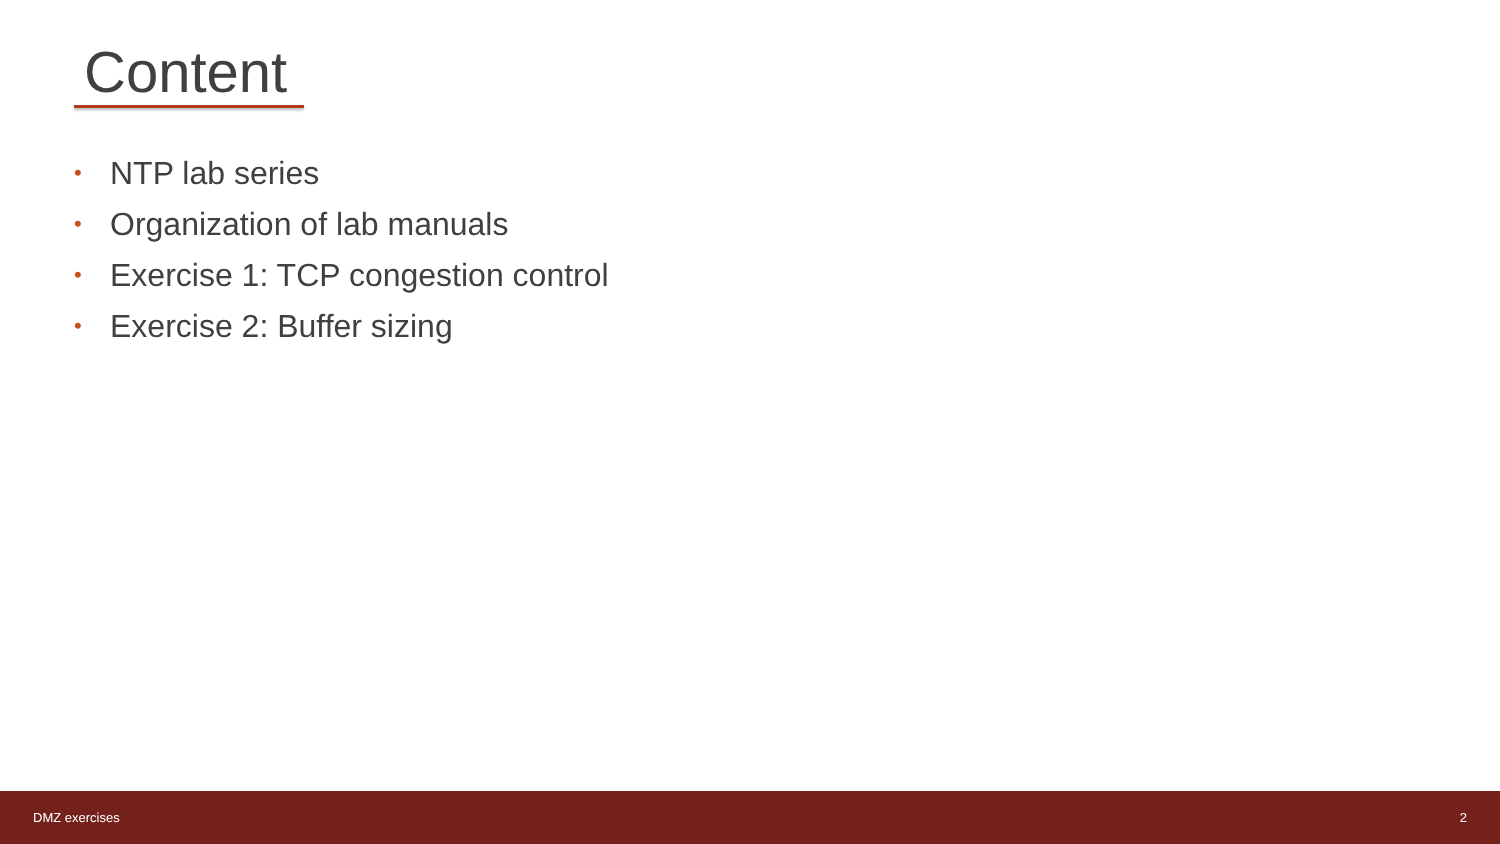Content
• NTP lab series
• Organization of lab manuals
• Exercise 1: TCP congestion control
• Exercise 2: Buffer sizing
DMZ exercises 2